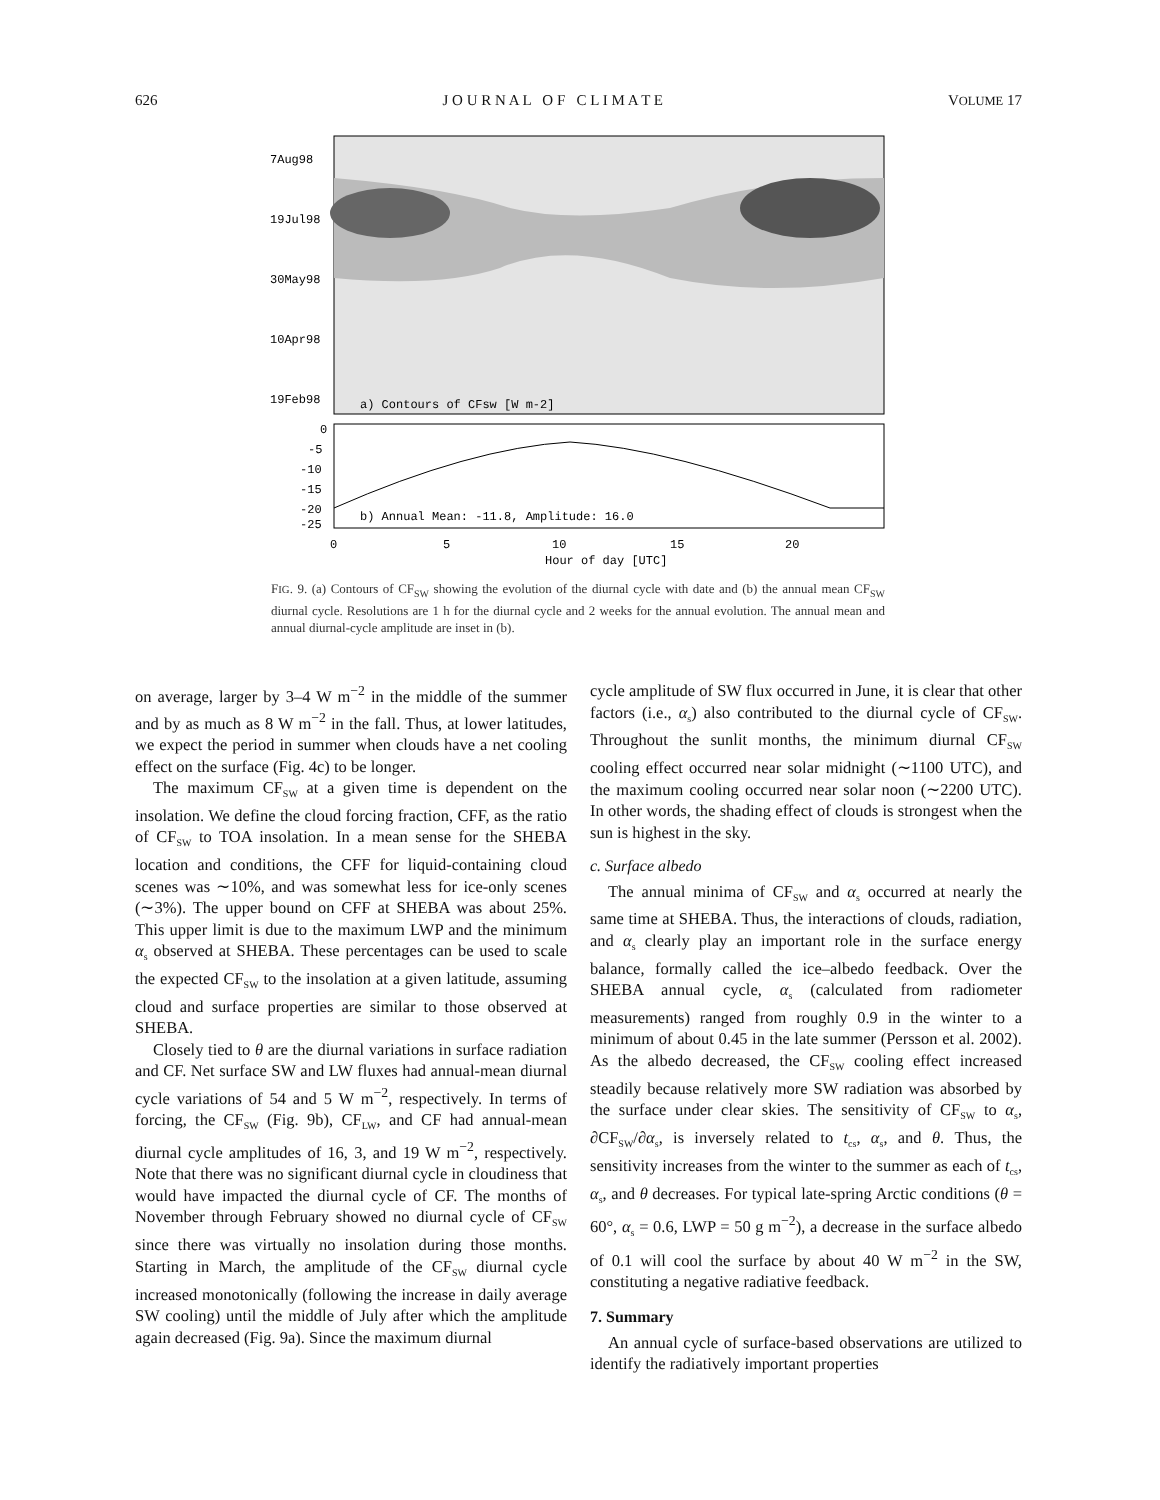626 J O U R N A L O F C L I M A T E VOLUME 17
7Aug98
19Jul98
30May98
10Apr98
19Feb98
a) Contours of CFsw [W m-2]
0
-5
-10
-15
-20
-25
b) Annual Mean: -11.8, Amplitude: 16.0
0
5
10
15
20
Hour of day [UTC]
FIG. 9. (a) Contours of CF<sub>SW</sub> showing the evolution of the diurnal cycle with date and (b) the annual mean CF<sub>SW</sub> diurnal cycle. Resolutions are 1 h for the diurnal cycle and 2 weeks for the annual evolution. The annual mean and annual diurnal-cycle amplitude are inset in (b).
on average, larger by 3–4 W m<sup>−2</sup> in the middle of the summer and by as much as 8 W m<sup>−2</sup> in the fall. Thus, at lower latitudes, we expect the period in summer when clouds have a net cooling effect on the surface (Fig. 4c) to be longer.
The maximum CF<sub>SW</sub> at a given time is dependent on the insolation. We define the cloud forcing fraction, CFF, as the ratio of CF<sub>SW</sub> to TOA insolation. In a mean sense for the SHEBA location and conditions, the CFF for liquid-containing cloud scenes was ∼10%, and was somewhat less for ice-only scenes (∼3%). The upper bound on CFF at SHEBA was about 25%. This upper limit is due to the maximum LWP and the minimum α<sub>s</sub> observed at SHEBA. These percentages can be used to scale the expected CF<sub>SW</sub> to the insolation at a given latitude, assuming cloud and surface properties are similar to those observed at SHEBA.
Closely tied to θ are the diurnal variations in surface radiation and CF. Net surface SW and LW fluxes had annual-mean diurnal cycle variations of 54 and 5 W m<sup>−2</sup>, respectively. In terms of forcing, the CF<sub>SW</sub> (Fig. 9b), CF<sub>LW</sub>, and CF had annual-mean diurnal cycle amplitudes of 16, 3, and 19 W m<sup>−2</sup>, respectively. Note that there was no significant diurnal cycle in cloudiness that would have impacted the diurnal cycle of CF. The months of November through February showed no diurnal cycle of CF<sub>SW</sub> since there was virtually no insolation during those months. Starting in March, the amplitude of the CF<sub>SW</sub> diurnal cycle increased monotonically (following the increase in daily average SW cooling) until the middle of July after which the amplitude again decreased (Fig. 9a). Since the maximum diurnal
cycle amplitude of SW flux occurred in June, it is clear that other factors (i.e., α<sub>s</sub>) also contributed to the diurnal cycle of CF<sub>SW</sub>. Throughout the sunlit months, the minimum diurnal CF<sub>SW</sub> cooling effect occurred near solar midnight (∼1100 UTC), and the maximum cooling occurred near solar noon (∼2200 UTC). In other words, the shading effect of clouds is strongest when the sun is highest in the sky.
c. Surface albedo
The annual minima of CF<sub>SW</sub> and α<sub>s</sub> occurred at nearly the same time at SHEBA. Thus, the interactions of clouds, radiation, and α<sub>s</sub> clearly play an important role in the surface energy balance, formally called the ice–albedo feedback. Over the SHEBA annual cycle, α<sub>s</sub> (calculated from radiometer measurements) ranged from roughly 0.9 in the winter to a minimum of about 0.45 in the late summer (Persson et al. 2002). As the albedo decreased, the CF<sub>SW</sub> cooling effect increased steadily because relatively more SW radiation was absorbed by the surface under clear skies. The sensitivity of CF<sub>SW</sub> to α<sub>s</sub>, ∂CF<sub>SW</sub>/∂α<sub>s</sub>, is inversely related to t<sub>cs</sub>, α<sub>s</sub>, and θ. Thus, the sensitivity increases from the winter to the summer as each of t<sub>cs</sub>, α<sub>s</sub>, and θ decreases. For typical late-spring Arctic conditions (θ = 60°, α<sub>s</sub> = 0.6, LWP = 50 g m<sup>−2</sup>), a decrease in the surface albedo of 0.1 will cool the surface by about 40 W m<sup>−2</sup> in the SW, constituting a negative radiative feedback.
7. Summary
An annual cycle of surface-based observations are utilized to identify the radiatively important properties